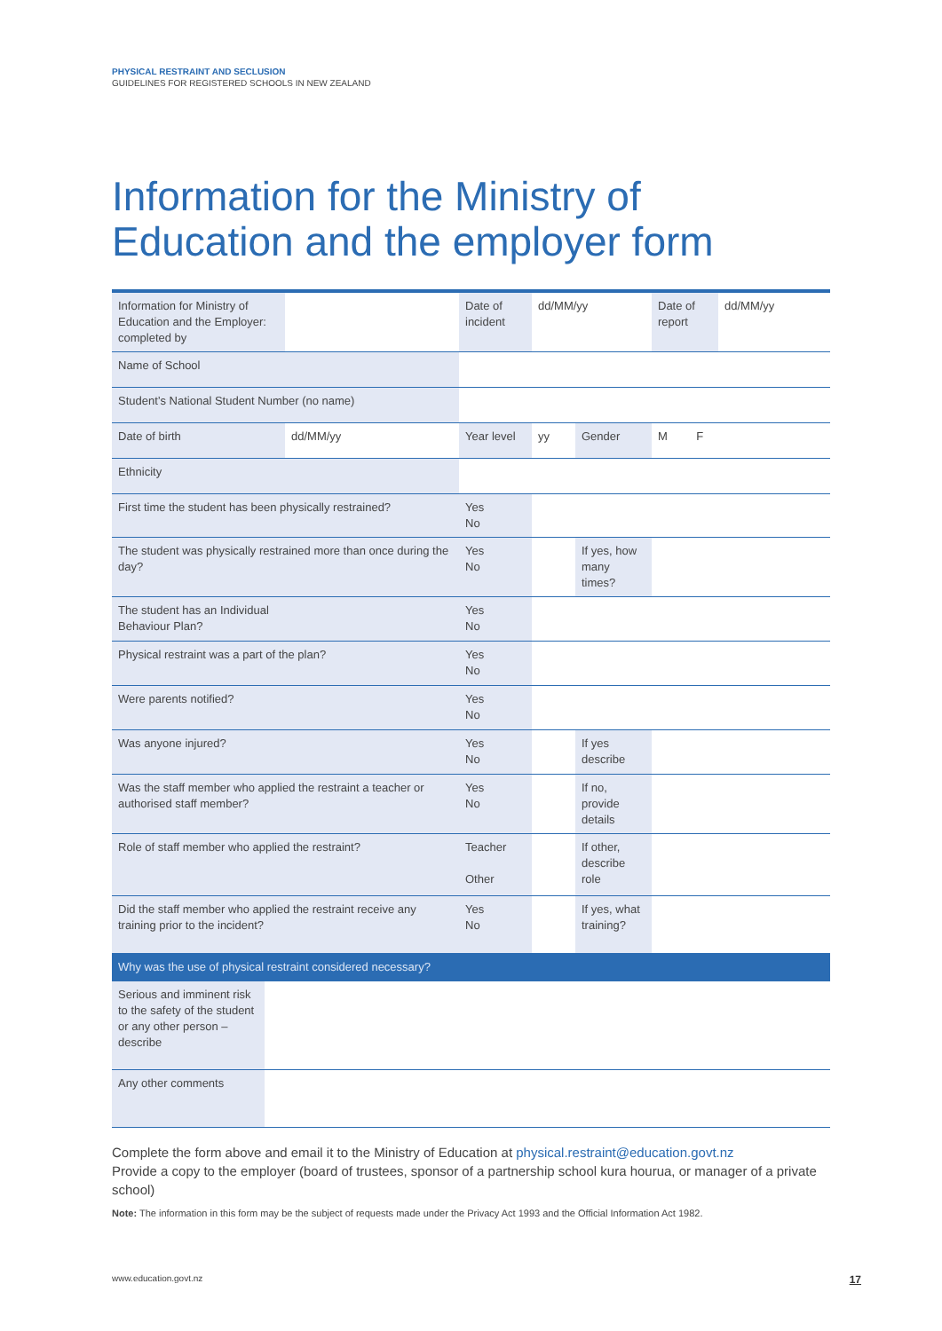PHYSICAL RESTRAINT AND SECLUSION
GUIDELINES FOR REGISTERED SCHOOLS IN NEW ZEALAND
Information for the Ministry of
Education and the employer form
| Information for Ministry of Education and the Employer: completed by | | Date of incident | dd/MM/yy | | Date of report | dd/MM/yy |
| Name of School | | | | | | |
| Student’s National Student Number (no name) | | | | | | |
| Date of birth | dd/MM/yy | Year level | yy | Gender | M F | |
| Ethnicity | | | | | | |
| First time the student has been physically restrained? | | Yes No | | | | |
| The student was physically restrained more than once during the day? | | Yes No | | If yes, how many times? | | |
| The student has an Individual Behaviour Plan? | | Yes No | | | | |
| Physical restraint was a part of the plan? | | Yes No | | | | |
| Were parents notified? | | Yes No | | | | |
| Was anyone injured? | | Yes No | | If yes describe | | |
| Was the staff member who applied the restraint a teacher or authorised staff member? | | Yes No | | If no, provide details | | |
| Role of staff member who applied the restraint? | | Teacher Other | | If other, describe role | | |
| Did the staff member who applied the restraint receive any training prior to the incident? | | Yes No | | If yes, what training? | | |
| Why was the use of physical restraint considered necessary? | |
| Serious and imminent risk to the safety of the student or any other person – describe | |
| Any other comments | |
Complete the form above and email it to the Ministry of Education at physical.restraint@education.govt.nz
Provide a copy to the employer (board of trustees, sponsor of a partnership school kura hourua, or manager of a private school)
Note: The information in this form may be the subject of requests made under the Privacy Act 1993 and the Official Information Act 1982.
www.education.govt.nz 17